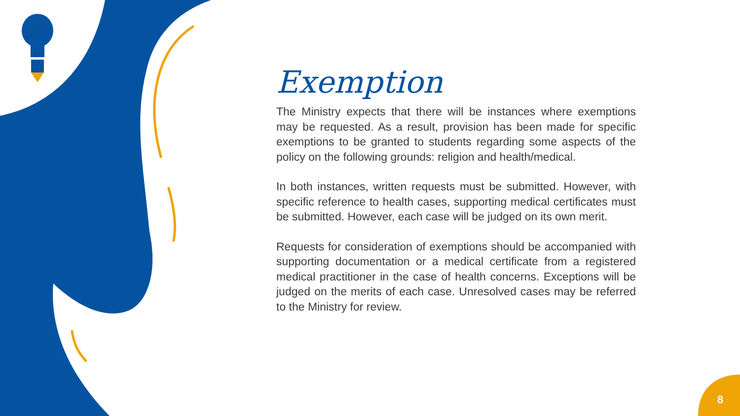Exemption
The Ministry expects that there will be instances where exemptions may be requested. As a result, provision has been made for specific exemptions to be granted to students regarding some aspects of the policy on the following grounds: religion and health/medical.
In both instances, written requests must be submitted. However, with specific reference to health cases, supporting medical certificates must be submitted. However, each case will be judged on its own merit.
Requests for consideration of exemptions should be accompanied with supporting documentation or a medical certificate from a registered medical practitioner in the case of health concerns. Exceptions will be judged on the merits of each case. Unresolved cases may be referred to the Ministry for review.
8